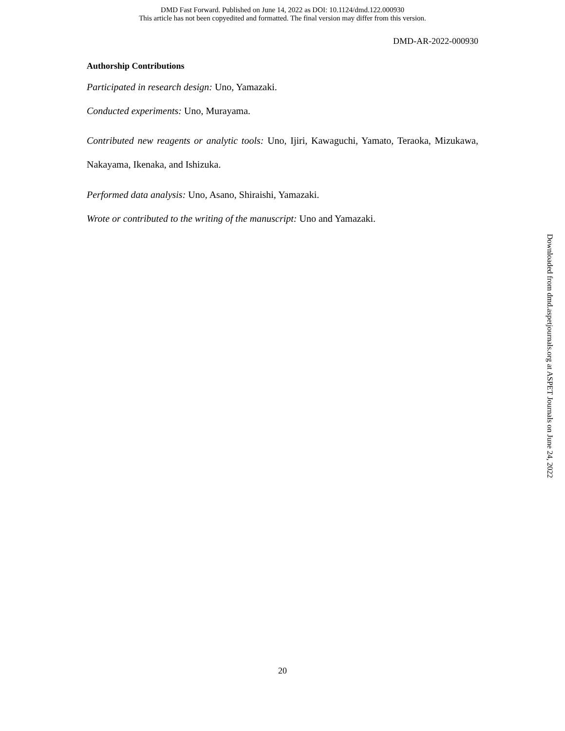DMD Fast Forward. Published on June 14, 2022 as DOI: 10.1124/dmd.122.000930
This article has not been copyedited and formatted. The final version may differ from this version.
DMD-AR-2022-000930
Authorship Contributions
Participated in research design: Uno, Yamazaki.
Conducted experiments: Uno, Murayama.
Contributed new reagents or analytic tools: Uno, Ijiri, Kawaguchi, Yamato, Teraoka, Mizukawa, Nakayama, Ikenaka, and Ishizuka.
Performed data analysis: Uno, Asano, Shiraishi, Yamazaki.
Wrote or contributed to the writing of the manuscript: Uno and Yamazaki.
Downloaded from dmd.aspetjournals.org at ASPET Journals on June 24, 2022
20